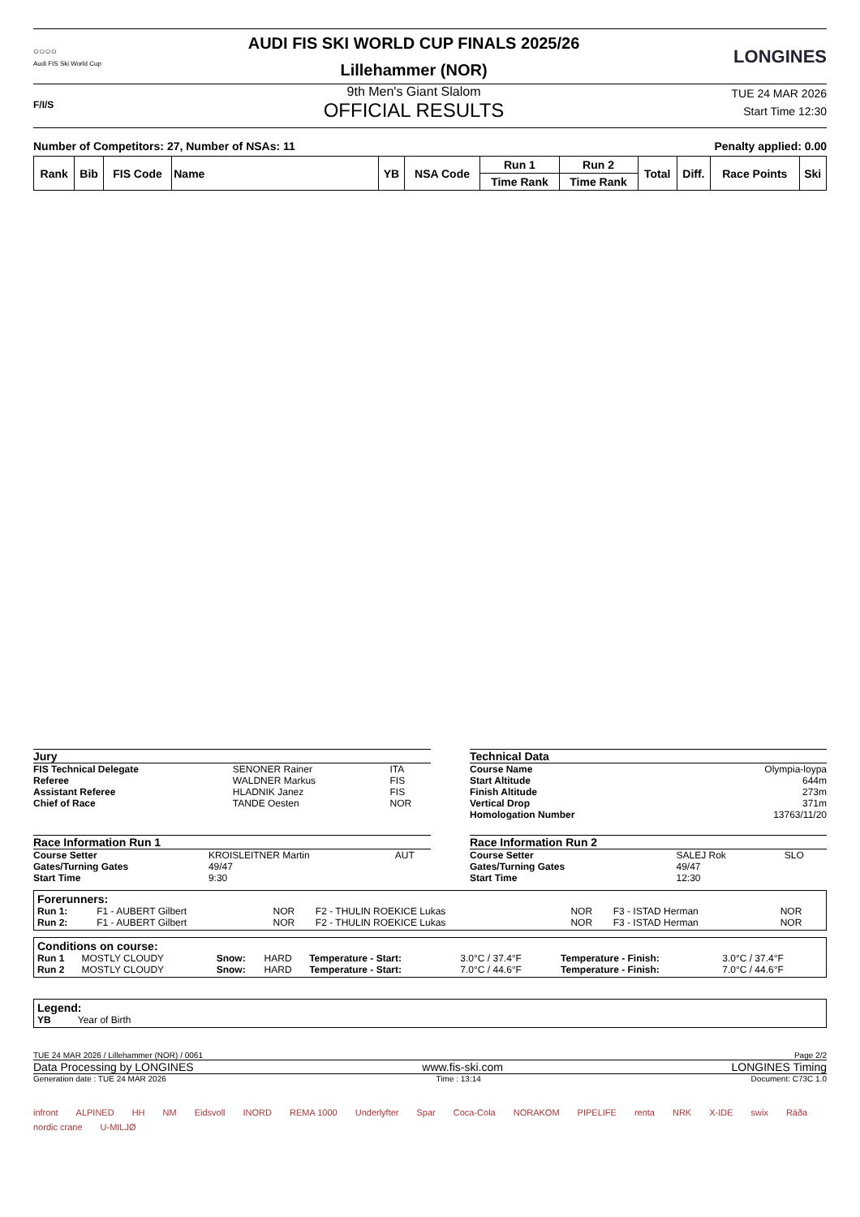○○○○
Audi FIS Ski World Cup
AUDI FIS SKI WORLD CUP FINALS 2025/26
Lillehammer (NOR)
LONGINES
F/I/S
9th Men's Giant Slalom
OFFICIAL RESULTS
TUE 24 MAR 2026
Start Time 12:30
Number of Competitors: 27, Number of NSAs: 11 Penalty applied: 0.00
| Rank | Bib | FIS Code | Name | YB | NSA Code | Run 1 | Run 2 | Total | Diff. | Race Points | Ski |
| --- | --- | --- | --- | --- | --- | --- | --- | --- | --- | --- | --- |
| | | | | | | Time Rank | Time Rank | | | | |
Jury
| FIS Technical Delegate | SENONER Rainer | ITA |
| Referee | WALDNER Markus | FIS |
| Assistant Referee | HLADNIK Janez | FIS |
| Chief of Race | TANDE Oesten | NOR |
Technical Data
| Course Name | Olympia-loypa |
| Start Altitude | 644m |
| Finish Altitude | 273m |
| Vertical Drop | 371m |
| Homologation Number | 13763/11/20 |
Race Information Run 1
| Course Setter | KROISLEITNER Martin | AUT |
| Gates/Turning Gates | 49/47 | |
| Start Time | 9:30 | |
Race Information Run 2
| Course Setter | SALEJ Rok | SLO |
| Gates/Turning Gates | 49/47 | |
| Start Time | 12:30 | |
Forerunners:
| Run 1: | F1 - AUBERT Gilbert | NOR | F2 - THULIN ROEKICE Lukas | NOR | F3 - ISTAD Herman | NOR |
| Run 2: | F1 - AUBERT Gilbert | NOR | F2 - THULIN ROEKICE Lukas | NOR | F3 - ISTAD Herman | NOR |
Conditions on course:
| Run 1 | MOSTLY CLOUDY | Snow: | HARD | Temperature - Start: | 3.0°C / 37.4°F | Temperature - Finish: | 3.0°C / 37.4°F |
| Run 2 | MOSTLY CLOUDY | Snow: | HARD | Temperature - Start: | 7.0°C / 44.6°F | Temperature - Finish: | 7.0°C / 44.6°F |
Legend:
YB Year of Birth
TUE 24 MAR 2026 / Lillehammer (NOR) / 0061 Page 2/2
Data Processing by LONGINES www.fis-ski.com LONGINES Timing
Generation date : TUE 24 MAR 2026 Time : 13:14 Document: C73C 1.0
infront ALPINED HH NM Eidsvoll INORD REMA 1000 Underlyfter Spar Coca-Cola NORAKOM PIPELIFE renta NRK X-IDE swix Ráða nordic crane U-MILJØ